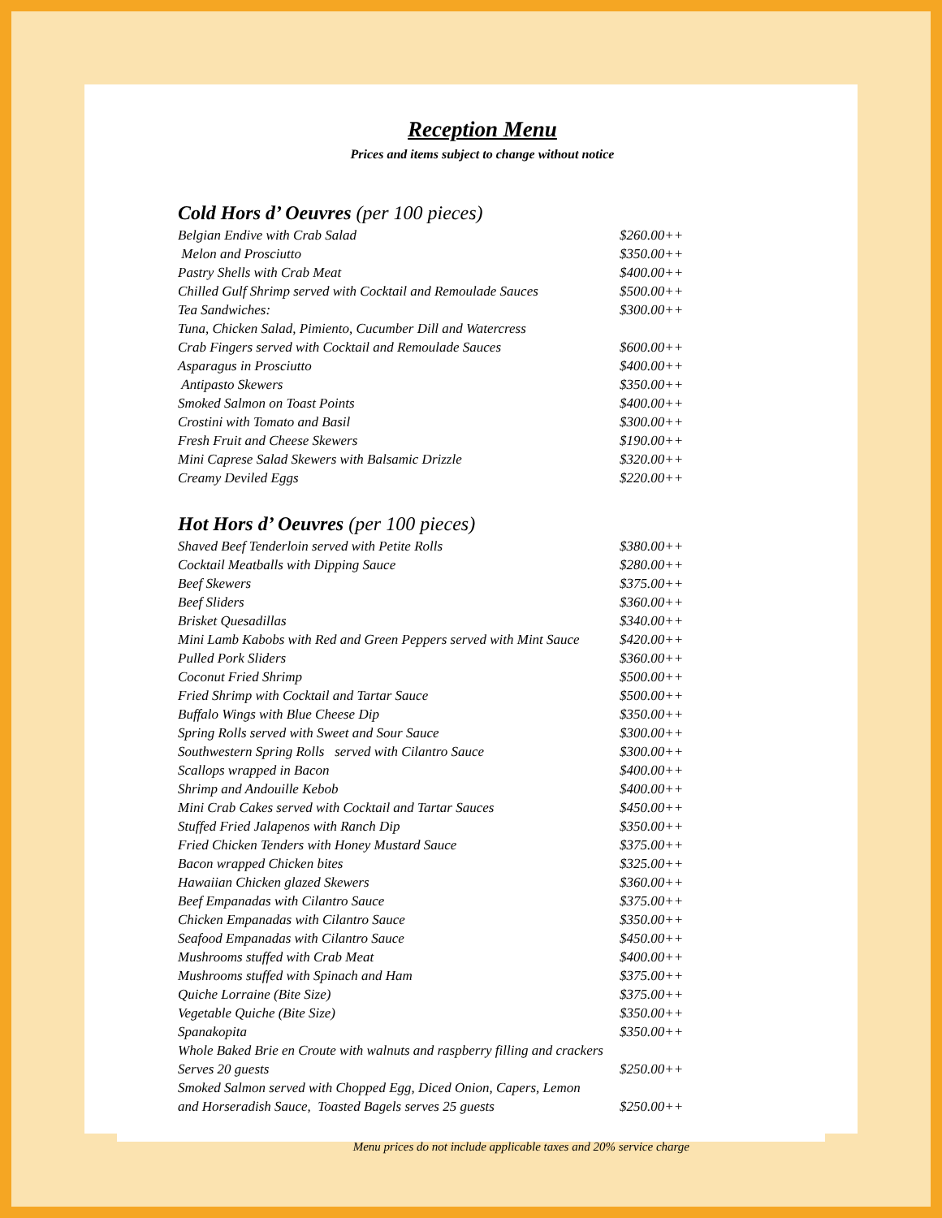Reception Menu
Prices and items subject to change without notice
Cold Hors d’ Oeuvres (per 100 pieces)
| Belgian Endive with Crab Salad | $260.00++ |
| Melon and Prosciutto | $350.00++ |
| Pastry Shells with Crab Meat | $400.00++ |
| Chilled Gulf Shrimp served with Cocktail and Remoulade Sauces | $500.00++ |
| Tea Sandwiches: | $300.00++ |
| Tuna, Chicken Salad, Pimiento, Cucumber Dill and Watercress | |
| Crab Fingers served with Cocktail and Remoulade Sauces | $600.00++ |
| Asparagus in Prosciutto | $400.00++ |
| Antipasto Skewers | $350.00++ |
| Smoked Salmon on Toast Points | $400.00++ |
| Crostini with Tomato and Basil | $300.00++ |
| Fresh Fruit and Cheese Skewers | $190.00++ |
| Mini Caprese Salad Skewers with Balsamic Drizzle | $320.00++ |
| Creamy Deviled Eggs | $220.00++ |
Hot Hors d’ Oeuvres (per 100 pieces)
| Shaved Beef Tenderloin served with Petite Rolls | $380.00++ |
| Cocktail Meatballs with Dipping Sauce | $280.00++ |
| Beef Skewers | $375.00++ |
| Beef Sliders | $360.00++ |
| Brisket Quesadillas | $340.00++ |
| Mini Lamb Kabobs with Red and Green Peppers served with Mint Sauce | $420.00++ |
| Pulled Pork Sliders | $360.00++ |
| Coconut Fried Shrimp | $500.00++ |
| Fried Shrimp with Cocktail and Tartar Sauce | $500.00++ |
| Buffalo Wings with Blue Cheese Dip | $350.00++ |
| Spring Rolls served with Sweet and Sour Sauce | $300.00++ |
| Southwestern Spring Rolls served with Cilantro Sauce | $300.00++ |
| Scallops wrapped in Bacon | $400.00++ |
| Shrimp and Andouille Kebob | $400.00++ |
| Mini Crab Cakes served with Cocktail and Tartar Sauces | $450.00++ |
| Stuffed Fried Jalapenos with Ranch Dip | $350.00++ |
| Fried Chicken Tenders with Honey Mustard Sauce | $375.00++ |
| Bacon wrapped Chicken bites | $325.00++ |
| Hawaiian Chicken glazed Skewers | $360.00++ |
| Beef Empanadas with Cilantro Sauce | $375.00++ |
| Chicken Empanadas with Cilantro Sauce | $350.00++ |
| Seafood Empanadas with Cilantro Sauce | $450.00++ |
| Mushrooms stuffed with Crab Meat | $400.00++ |
| Mushrooms stuffed with Spinach and Ham | $375.00++ |
| Quiche Lorraine (Bite Size) | $375.00++ |
| Vegetable Quiche (Bite Size) | $350.00++ |
| Spanakopita | $350.00++ |
| Whole Baked Brie en Croute with walnuts and raspberry filling and crackers | |
| Serves 20 guests | $250.00++ |
| Smoked Salmon served with Chopped Egg, Diced Onion, Capers, Lemon | |
| and Horseradish Sauce, Toasted Bagels serves 25 guests | $250.00++ |
Menu prices do not include applicable taxes and 20% service charge